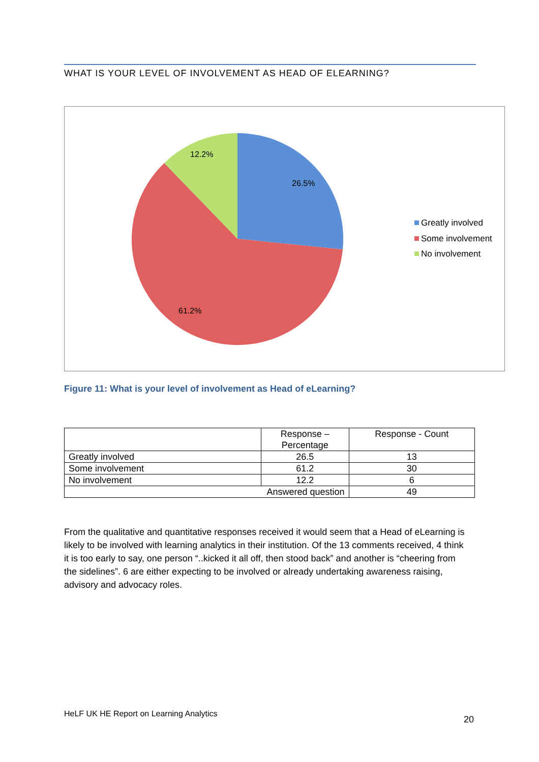WHAT IS YOUR LEVEL OF INVOLVEMENT AS HEAD OF ELEARNING?
26.5%
12.2%
61.2%
Greatly involved
Some involvement
No involvement
Figure 11: What is your level of involvement as Head of eLearning?
| | Response – Percentage | Response - Count |
| --- | --- | --- |
| Greatly involved | 26.5 | 13 |
| Some involvement | 61.2 | 30 |
| No involvement | 12.2 | 6 |
| Answered question | | 49 |
From the qualitative and quantitative responses received it would seem that a Head of eLearning is likely to be involved with learning analytics in their institution. Of the 13 comments received, 4 think it is too early to say, one person “..kicked it all off, then stood back” and another is “cheering from the sidelines”. 6 are either expecting to be involved or already undertaking awareness raising, advisory and advocacy roles.
HeLF UK HE Report on Learning Analytics
20